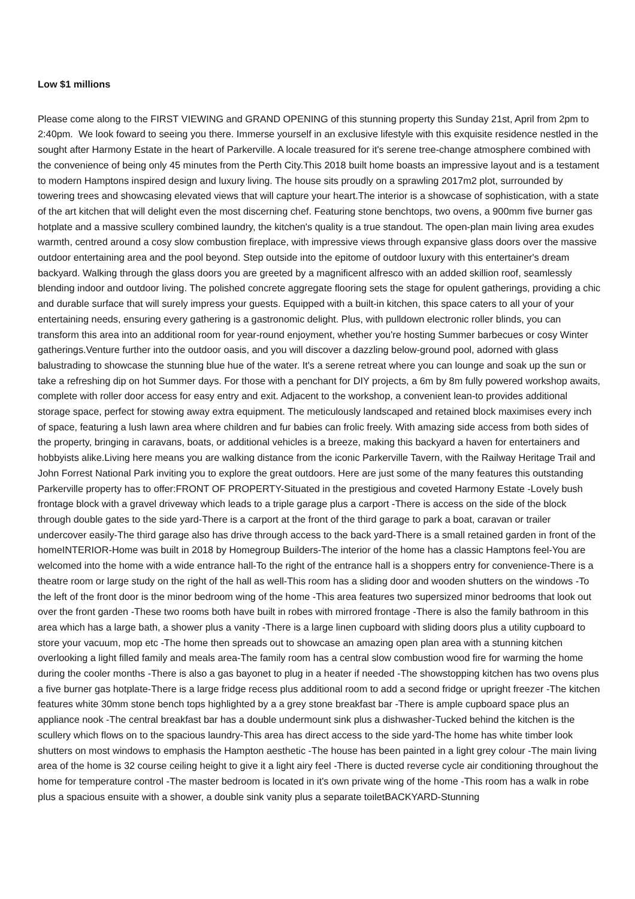Low $1 millions
Please come along to the FIRST VIEWING and GRAND OPENING of this stunning property this Sunday 21st, April from 2pm to 2:40pm. We look foward to seeing you there. Immerse yourself in an exclusive lifestyle with this exquisite residence nestled in the sought after Harmony Estate in the heart of Parkerville. A locale treasured for it's serene tree-change atmosphere combined with the convenience of being only 45 minutes from the Perth City.This 2018 built home boasts an impressive layout and is a testament to modern Hamptons inspired design and luxury living. The house sits proudly on a sprawling 2017m2 plot, surrounded by towering trees and showcasing elevated views that will capture your heart.The interior is a showcase of sophistication, with a state of the art kitchen that will delight even the most discerning chef. Featuring stone benchtops, two ovens, a 900mm five burner gas hotplate and a massive scullery combined laundry, the kitchen's quality is a true standout. The open-plan main living area exudes warmth, centred around a cosy slow combustion fireplace, with impressive views through expansive glass doors over the massive outdoor entertaining area and the pool beyond. Step outside into the epitome of outdoor luxury with this entertainer's dream backyard. Walking through the glass doors you are greeted by a magnificent alfresco with an added skillion roof, seamlessly blending indoor and outdoor living. The polished concrete aggregate flooring sets the stage for opulent gatherings, providing a chic and durable surface that will surely impress your guests. Equipped with a built-in kitchen, this space caters to all your of your entertaining needs, ensuring every gathering is a gastronomic delight. Plus, with pulldown electronic roller blinds, you can transform this area into an additional room for year-round enjoyment, whether you're hosting Summer barbecues or cosy Winter gatherings.Venture further into the outdoor oasis, and you will discover a dazzling below-ground pool, adorned with glass balustrading to showcase the stunning blue hue of the water. It's a serene retreat where you can lounge and soak up the sun or take a refreshing dip on hot Summer days. For those with a penchant for DIY projects, a 6m by 8m fully powered workshop awaits, complete with roller door access for easy entry and exit. Adjacent to the workshop, a convenient lean-to provides additional storage space, perfect for stowing away extra equipment. The meticulously landscaped and retained block maximises every inch of space, featuring a lush lawn area where children and fur babies can frolic freely. With amazing side access from both sides of the property, bringing in caravans, boats, or additional vehicles is a breeze, making this backyard a haven for entertainers and hobbyists alike.Living here means you are walking distance from the iconic Parkerville Tavern, with the Railway Heritage Trail and John Forrest National Park inviting you to explore the great outdoors. Here are just some of the many features this outstanding Parkerville property has to offer:FRONT OF PROPERTY-Situated in the prestigious and coveted Harmony Estate -Lovely bush frontage block with a gravel driveway which leads to a triple garage plus a carport -There is access on the side of the block through double gates to the side yard-There is a carport at the front of the third garage to park a boat, caravan or trailer undercover easily-The third garage also has drive through access to the back yard-There is a small retained garden in front of the homeINTERIOR-Home was built in 2018 by Homegroup Builders-The interior of the home has a classic Hamptons feel-You are welcomed into the home with a wide entrance hall-To the right of the entrance hall is a shoppers entry for convenience-There is a theatre room or large study on the right of the hall as well-This room has a sliding door and wooden shutters on the windows -To the left of the front door is the minor bedroom wing of the home -This area features two supersized minor bedrooms that look out over the front garden -These two rooms both have built in robes with mirrored frontage -There is also the family bathroom in this area which has a large bath, a shower plus a vanity -There is a large linen cupboard with sliding doors plus a utility cupboard to store your vacuum, mop etc -The home then spreads out to showcase an amazing open plan area with a stunning kitchen overlooking a light filled family and meals area-The family room has a central slow combustion wood fire for warming the home during the cooler months -There is also a gas bayonet to plug in a heater if needed -The showstopping kitchen has two ovens plus a five burner gas hotplate-There is a large fridge recess plus additional room to add a second fridge or upright freezer -The kitchen features white 30mm stone bench tops highlighted by a a grey stone breakfast bar -There is ample cupboard space plus an appliance nook -The central breakfast bar has a double undermount sink plus a dishwasher-Tucked behind the kitchen is the scullery which flows on to the spacious laundry-This area has direct access to the side yard-The home has white timber look shutters on most windows to emphasis the Hampton aesthetic -The house has been painted in a light grey colour -The main living area of the home is 32 course ceiling height to give it a light airy feel -There is ducted reverse cycle air conditioning throughout the home for temperature control -The master bedroom is located in it's own private wing of the home -This room has a walk in robe plus a spacious ensuite with a shower, a double sink vanity plus a separate toiletBACKYARD-Stunning